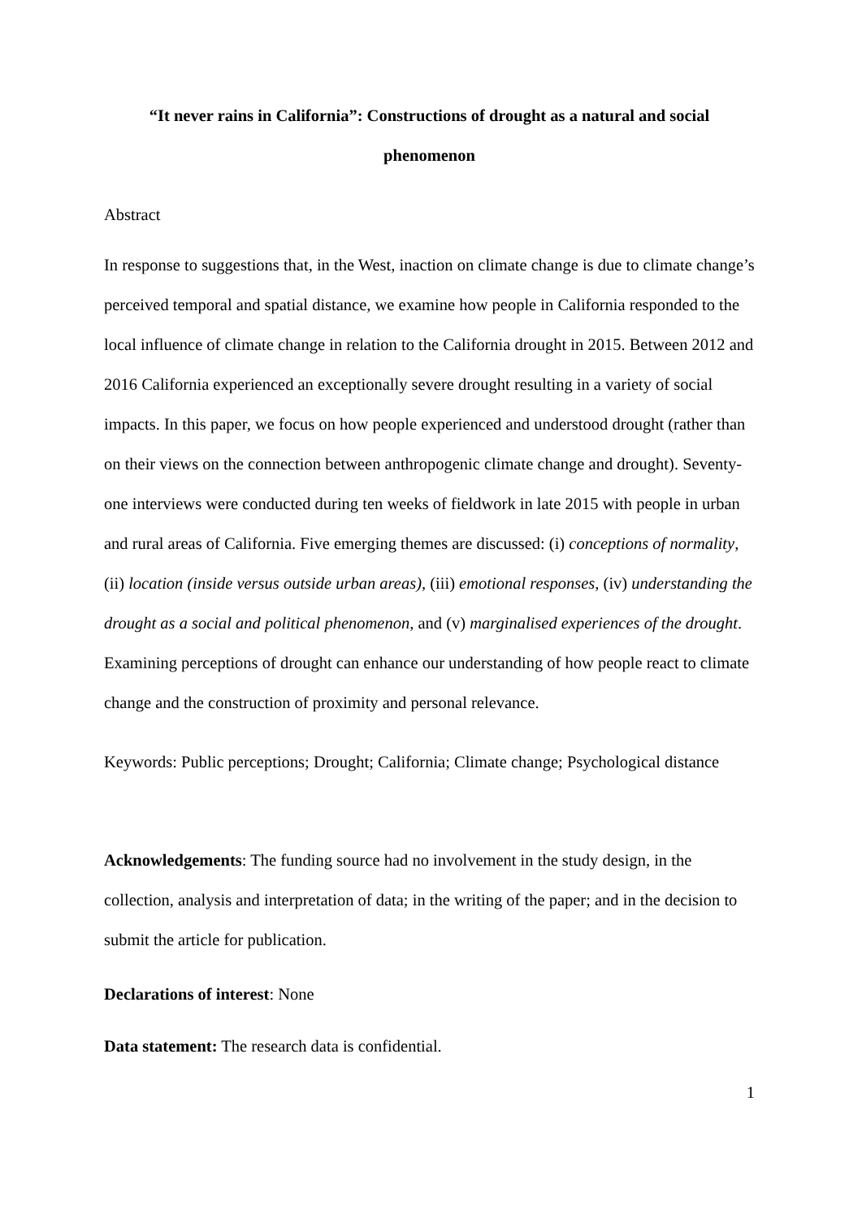“It never rains in California”: Constructions of drought as a natural and social
phenomenon
Abstract
In response to suggestions that, in the West, inaction on climate change is due to climate change’s perceived temporal and spatial distance, we examine how people in California responded to the local influence of climate change in relation to the California drought in 2015. Between 2012 and 2016 California experienced an exceptionally severe drought resulting in a variety of social impacts. In this paper, we focus on how people experienced and understood drought (rather than on their views on the connection between anthropogenic climate change and drought). Seventy-one interviews were conducted during ten weeks of fieldwork in late 2015 with people in urban and rural areas of California. Five emerging themes are discussed: (i) conceptions of normality, (ii) location (inside versus outside urban areas), (iii) emotional responses, (iv) understanding the drought as a social and political phenomenon, and (v) marginalised experiences of the drought. Examining perceptions of drought can enhance our understanding of how people react to climate change and the construction of proximity and personal relevance.
Keywords: Public perceptions; Drought; California; Climate change; Psychological distance
Acknowledgements: The funding source had no involvement in the study design, in the collection, analysis and interpretation of data; in the writing of the paper; and in the decision to submit the article for publication.
Declarations of interest: None
Data statement: The research data is confidential.
1